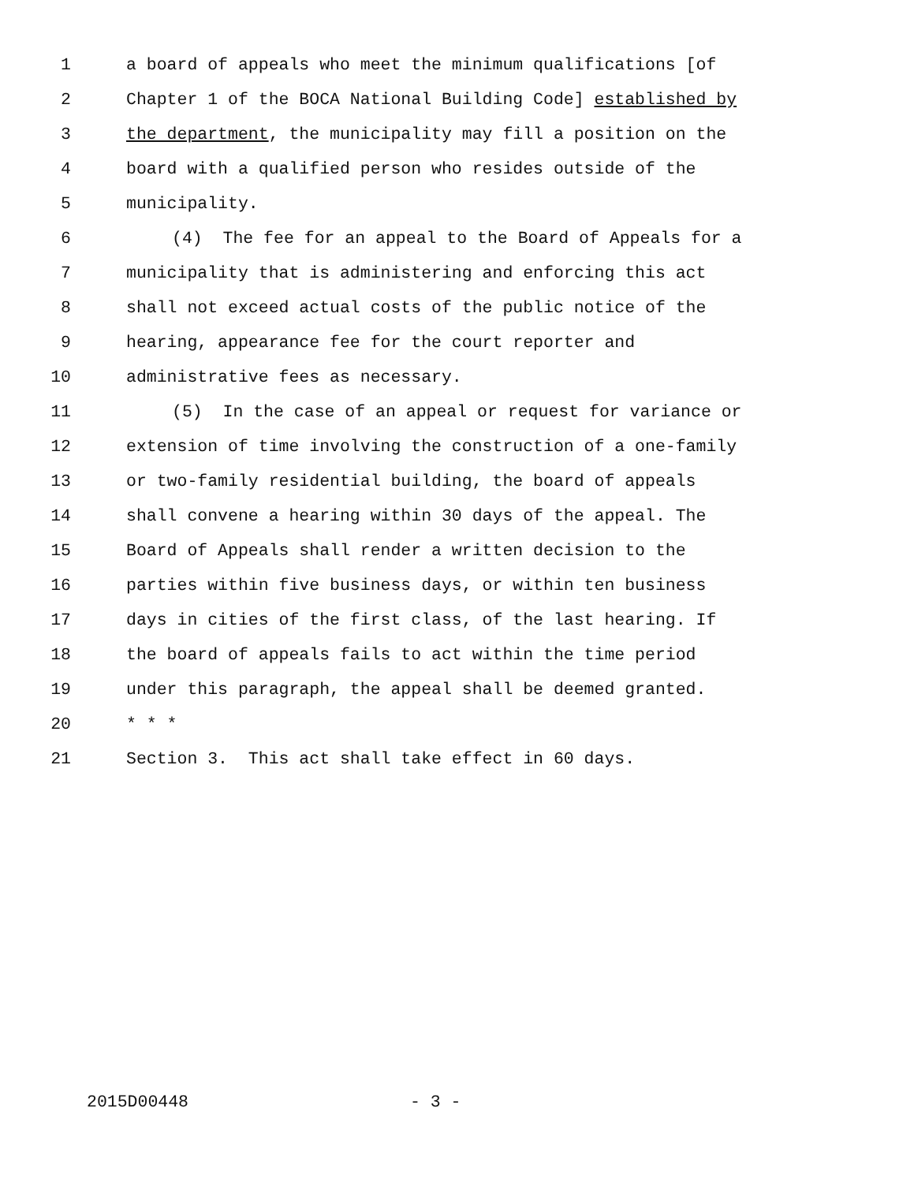1 a board of appeals who meet the minimum qualifications [of
2 Chapter 1 of the BOCA National Building Code] established by
3 the department, the municipality may fill a position on the
4 board with a qualified person who resides outside of the
5 municipality.
6 (4) The fee for an appeal to the Board of Appeals for a
7 municipality that is administering and enforcing this act
8 shall not exceed actual costs of the public notice of the
9 hearing, appearance fee for the court reporter and
10 administrative fees as necessary.
11 (5) In the case of an appeal or request for variance or
12 extension of time involving the construction of a one-family
13 or two-family residential building, the board of appeals
14 shall convene a hearing within 30 days of the appeal. The
15 Board of Appeals shall render a written decision to the
16 parties within five business days, or within ten business
17 days in cities of the first class, of the last hearing. If
18 the board of appeals fails to act within the time period
19 under this paragraph, the appeal shall be deemed granted.
20 * * *
21 Section 3. This act shall take effect in 60 days.
2015D00448 - 3 -